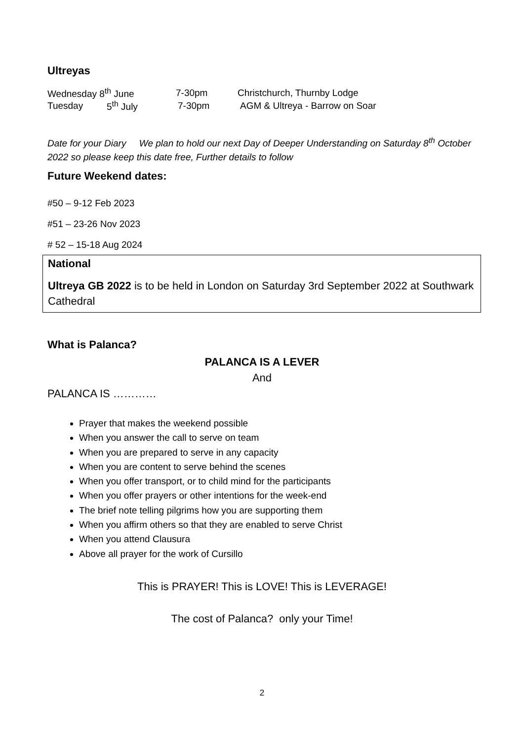Ultreyas
Wednesday 8<sup>th</sup> June 7-30pm Christchurch, Thurnby Lodge
Tuesday 5<sup>th</sup> July 7-30pm AGM & Ultreya - Barrow on Soar
Date for your Diary We plan to hold our next Day of Deeper Understanding on Saturday 8<sup>th</sup> October 2022 so please keep this date free, Further details to follow
Future Weekend dates:
#50 – 9-12 Feb 2023
#51 – 23-26 Nov 2023
# 52 – 15-18 Aug 2024
National
Ultreya GB 2022 is to be held in London on Saturday 3rd September 2022 at Southwark Cathedral
What is Palanca?
PALANCA IS A LEVER
And
PALANCA IS …………
Prayer that makes the weekend possible
When you answer the call to serve on team
When you are prepared to serve in any capacity
When you are content to serve behind the scenes
When you offer transport, or to child mind for the participants
When you offer prayers or other intentions for the week-end
The brief note telling pilgrims how you are supporting them
When you affirm others so that they are enabled to serve Christ
When you attend Clausura
Above all prayer for the work of Cursillo
This is PRAYER! This is LOVE! This is LEVERAGE!
The cost of Palanca? only your Time!
2